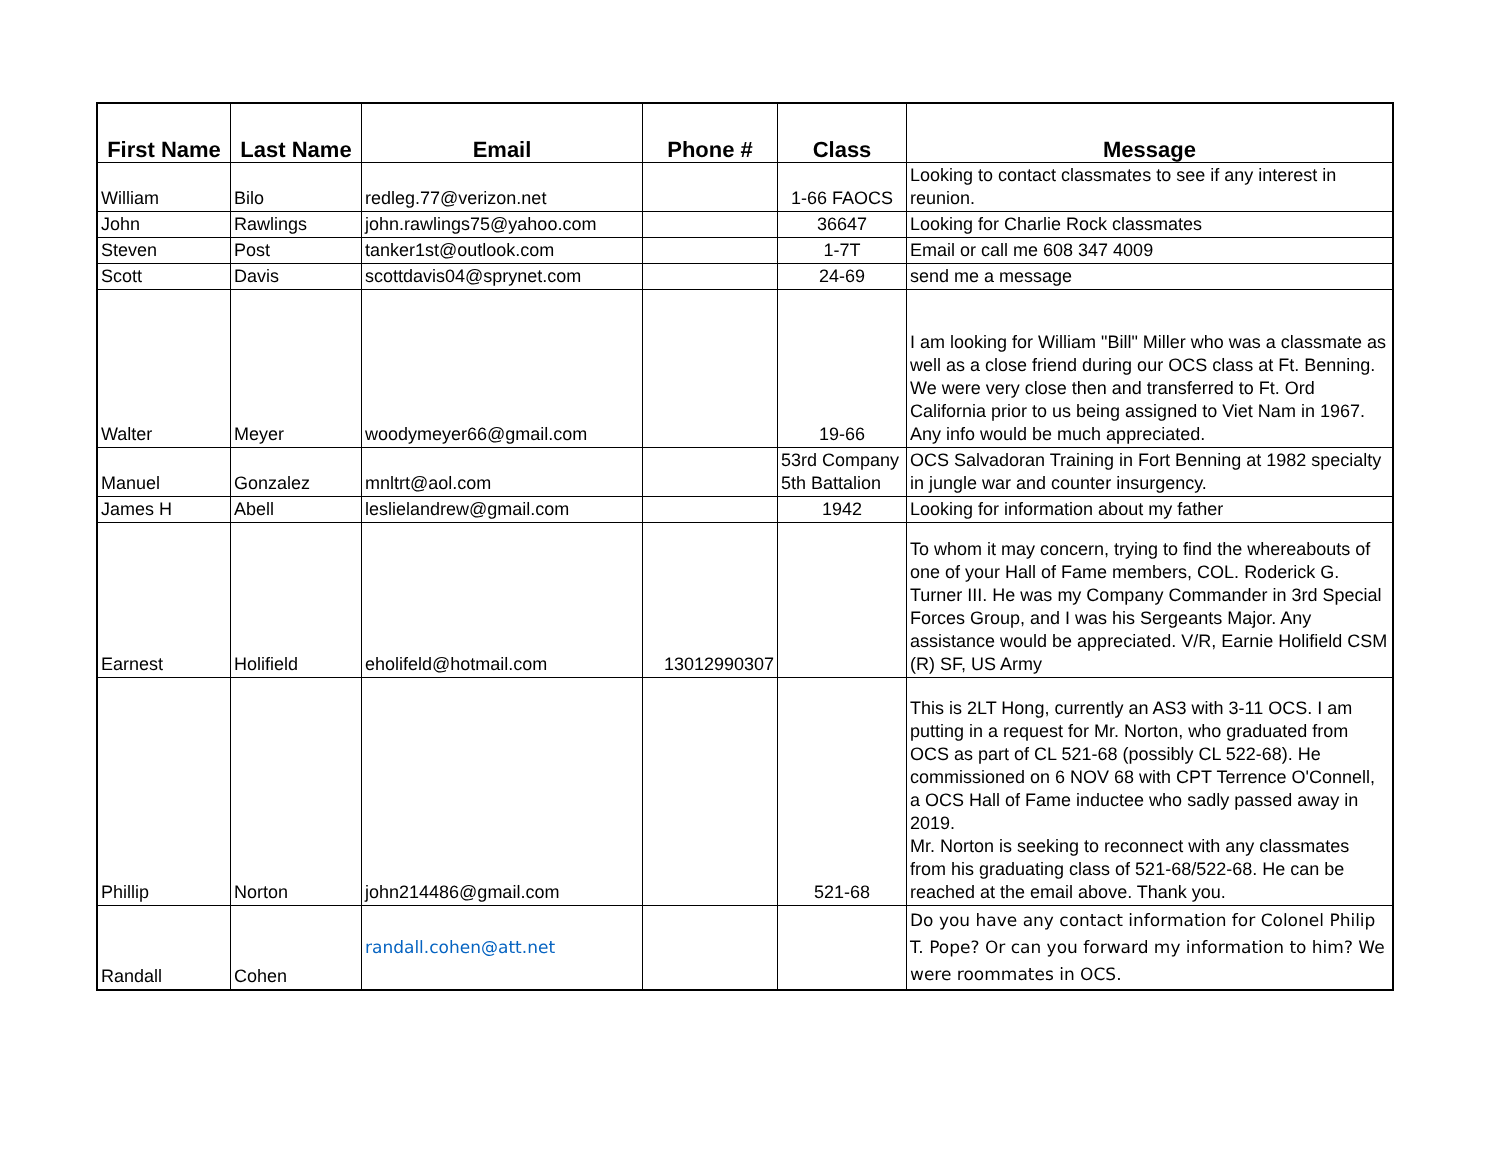| First Name | Last Name | Email | Phone # | Class | Message |
| --- | --- | --- | --- | --- | --- |
| William | Bilo | redleg.77@verizon.net | | 1-66 FAOCS | Looking to contact classmates to see if any interest in reunion. |
| John | Rawlings | john.rawlings75@yahoo.com | | 36647 | Looking for Charlie Rock classmates |
| Steven | Post | tanker1st@outlook.com | | 1-7T | Email or call me 608 347 4009 |
| Scott | Davis | scottdavis04@sprynet.com | | 24-69 | send me a message |
| Walter | Meyer | woodymeyer66@gmail.com | | 19-66 | I am looking for William "Bill" Miller who was a classmate as well as a close friend during our OCS class at Ft. Benning. We were very close then and transferred to Ft. Ord California prior to us being assigned to Viet Nam in 1967. Any info would be much appreciated. |
| Manuel | Gonzalez | mnltrt@aol.com | | 53rd Company 5th Battalion | OCS Salvadoran Training in Fort Benning at 1982 specialty in jungle war and counter insurgency. |
| James H | Abell | leslielandrew@gmail.com | | 1942 | Looking for information about my father |
| Earnest | Holifield | eholifeld@hotmail.com | 13012990307 | | To whom it may concern, trying to find the whereabouts of one of your Hall of Fame members, COL. Roderick G. Turner III. He was my Company Commander in 3rd Special Forces Group, and I was his Sergeants Major. Any assistance would be appreciated. V/R, Earnie Holifield CSM (R) SF, US Army |
| Phillip | Norton | john214486@gmail.com | | 521-68 | This is 2LT Hong, currently an AS3 with 3-11 OCS. I am putting in a request for Mr. Norton, who graduated from OCS as part of CL 521-68 (possibly CL 522-68). He commissioned on 6 NOV 68 with CPT Terrence O'Connell, a OCS Hall of Fame inductee who sadly passed away in 2019. Mr. Norton is seeking to reconnect with any classmates from his graduating class of 521-68/522-68. He can be reached at the email above. Thank you. |
| Randall | Cohen | randall.cohen@att.net | | | Do you have any contact information for Colonel Philip T. Pope? Or can you forward my information to him? We were roommates in OCS. |